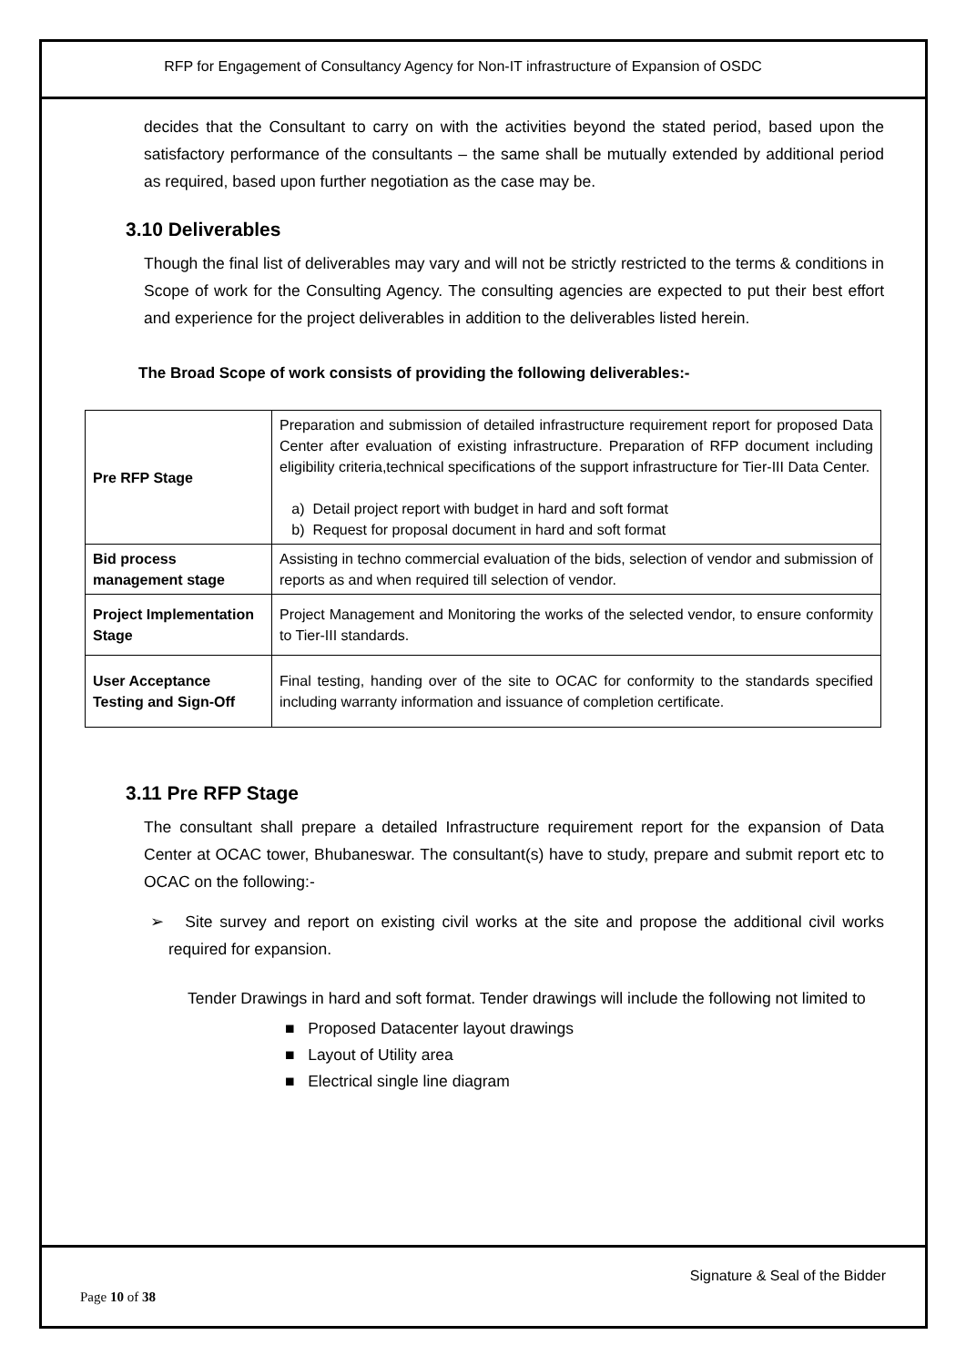RFP for Engagement of Consultancy Agency for Non-IT infrastructure of Expansion of OSDC
decides that the Consultant to carry on with the activities beyond the stated period, based upon the satisfactory performance of the consultants – the same shall be mutually extended by additional period as required, based upon further negotiation as the case may be.
3.10 Deliverables
Though the final list of deliverables may vary and will not be strictly restricted to the terms & conditions in Scope of work for the Consulting Agency. The consulting agencies are expected to put their best effort and experience for the project deliverables in addition to the deliverables listed herein.
The Broad Scope of work consists of providing the following deliverables:-
| Pre RFP Stage | Preparation and submission of detailed infrastructure requirement report for proposed Data Center after evaluation of existing infrastructure. Preparation of RFP document including eligibility criteria,technical specifications of the support infrastructure for Tier-III Data Center. a) Detail project report with budget in hard and soft format b) Request for proposal document in hard and soft format |
| Bid process management stage | Assisting in techno commercial evaluation of the bids, selection of vendor and submission of reports as and when required till selection of vendor. |
| Project Implementation Stage | Project Management and Monitoring the works of the selected vendor, to ensure conformity to Tier-III standards. |
| User Acceptance Testing and Sign-Off | Final testing, handing over of the site to OCAC for conformity to the standards specified including warranty information and issuance of completion certificate. |
3.11 Pre RFP Stage
The consultant shall prepare a detailed Infrastructure requirement report for the expansion of Data Center at OCAC tower, Bhubaneswar. The consultant(s) have to study, prepare and submit report etc to OCAC on the following:-
➢ Site survey and report on existing civil works at the site and propose the additional civil works required for expansion.
Tender Drawings in hard and soft format. Tender drawings will include the following not limited to
■ Proposed Datacenter layout drawings
■ Layout of Utility area
■ Electrical single line diagram
Signature & Seal of the Bidder
Page 10 of 38